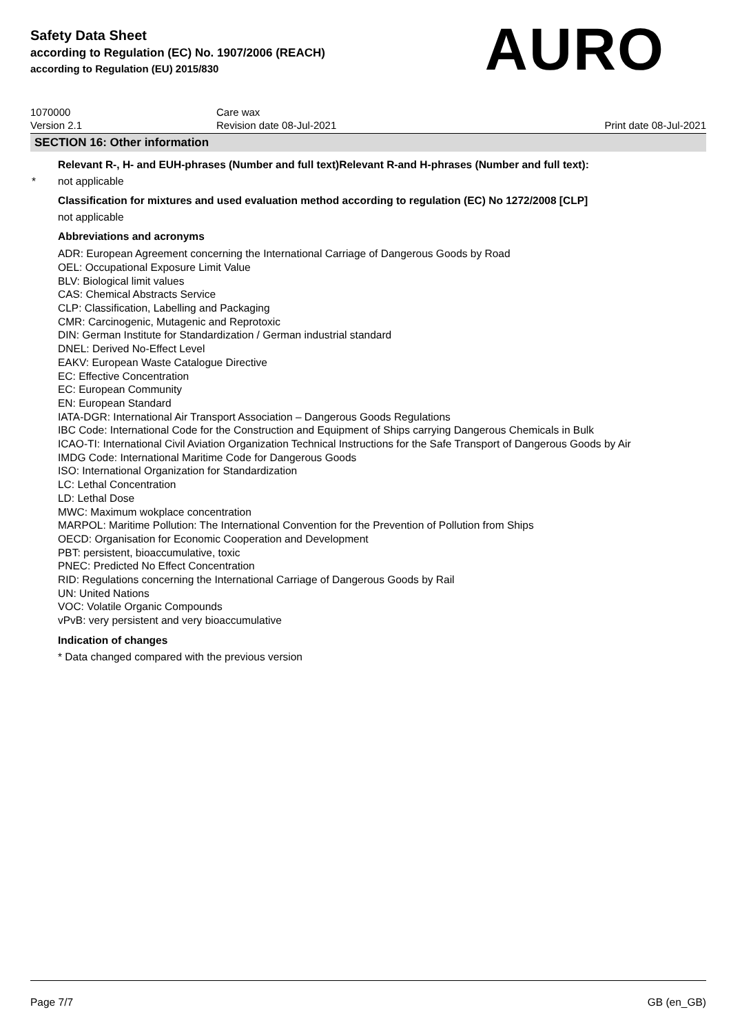Safety Data Sheet
according to Regulation (EC) No. 1907/2006 (REACH)
according to Regulation (EU) 2015/830
AURO
1070000
Version 2.1
Care wax
Revision date 08-Jul-2021
Print date 08-Jul-2021
SECTION 16: Other information
Relevant R-, H- and EUH-phrases (Number and full text)Relevant R-and H-phrases (Number and full text):
* not applicable
Classification for mixtures and used evaluation method according to regulation (EC) No 1272/2008 [CLP]
not applicable
Abbreviations and acronyms
ADR: European Agreement concerning the International Carriage of Dangerous Goods by Road
OEL: Occupational Exposure Limit Value
BLV: Biological limit values
CAS: Chemical Abstracts Service
CLP: Classification, Labelling and Packaging
CMR: Carcinogenic, Mutagenic and Reprotoxic
DIN: German Institute for Standardization / German industrial standard
DNEL: Derived No-Effect Level
EAKV: European Waste Catalogue Directive
EC: Effective Concentration
EC: European Community
EN: European Standard
IATA-DGR: International Air Transport Association – Dangerous Goods Regulations
IBC Code: International Code for the Construction and Equipment of Ships carrying Dangerous Chemicals in Bulk
ICAO-TI: International Civil Aviation Organization Technical Instructions for the Safe Transport of Dangerous Goods by Air
IMDG Code: International Maritime Code for Dangerous Goods
ISO: International Organization for Standardization
LC: Lethal Concentration
LD: Lethal Dose
MWC: Maximum wokplace concentration
MARPOL: Maritime Pollution: The International Convention for the Prevention of Pollution from Ships
OECD: Organisation for Economic Cooperation and Development
PBT: persistent, bioaccumulative, toxic
PNEC: Predicted No Effect Concentration
RID: Regulations concerning the International Carriage of Dangerous Goods by Rail
UN: United Nations
VOC: Volatile Organic Compounds
vPvB: very persistent and very bioaccumulative
Indication of changes
* Data changed compared with the previous version
Page 7/7 GB (en_GB)